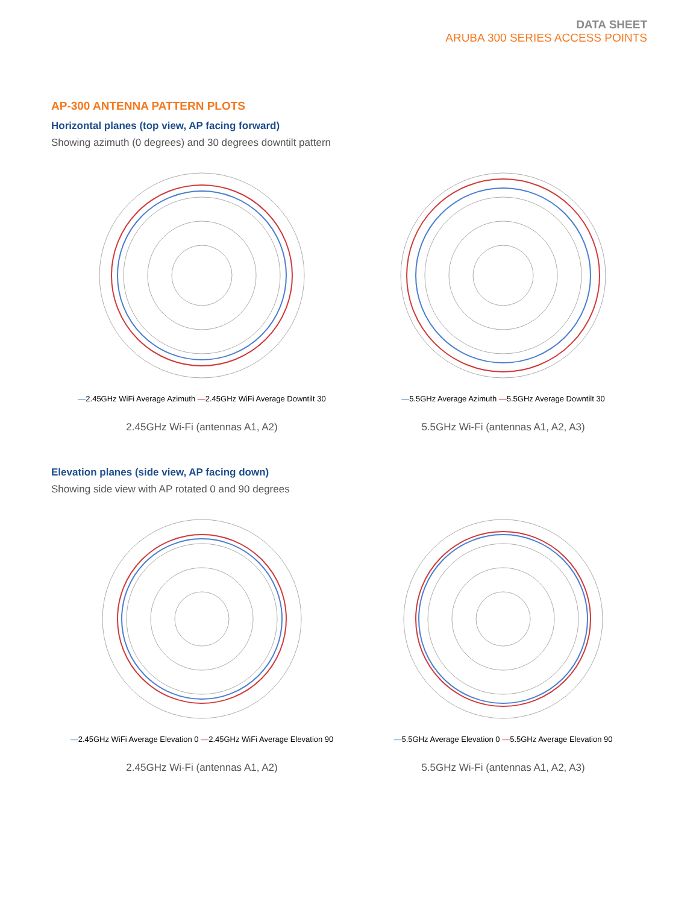DATA SHEET
ARUBA 300 SERIES ACCESS POINTS
AP-300 ANTENNA PATTERN PLOTS
Horizontal planes (top view, AP facing forward)
Showing azimuth (0 degrees) and 30 degrees downtilt pattern
—2.45GHz WiFi Average Azimuth —2.45GHz WiFi Average Downtilt 30
2.45GHz Wi-Fi (antennas A1, A2)
—5.5GHz Average Azimuth —5.5GHz Average Downtilt 30
5.5GHz Wi-Fi (antennas A1, A2, A3)
Elevation planes (side view, AP facing down)
Showing side view with AP rotated 0 and 90 degrees
—2.45GHz WiFi Average Elevation 0 —2.45GHz WiFi Average Elevation 90
2.45GHz Wi-Fi (antennas A1, A2)
—5.5GHz Average Elevation 0 —5.5GHz Average Elevation 90
5.5GHz Wi-Fi (antennas A1, A2, A3)